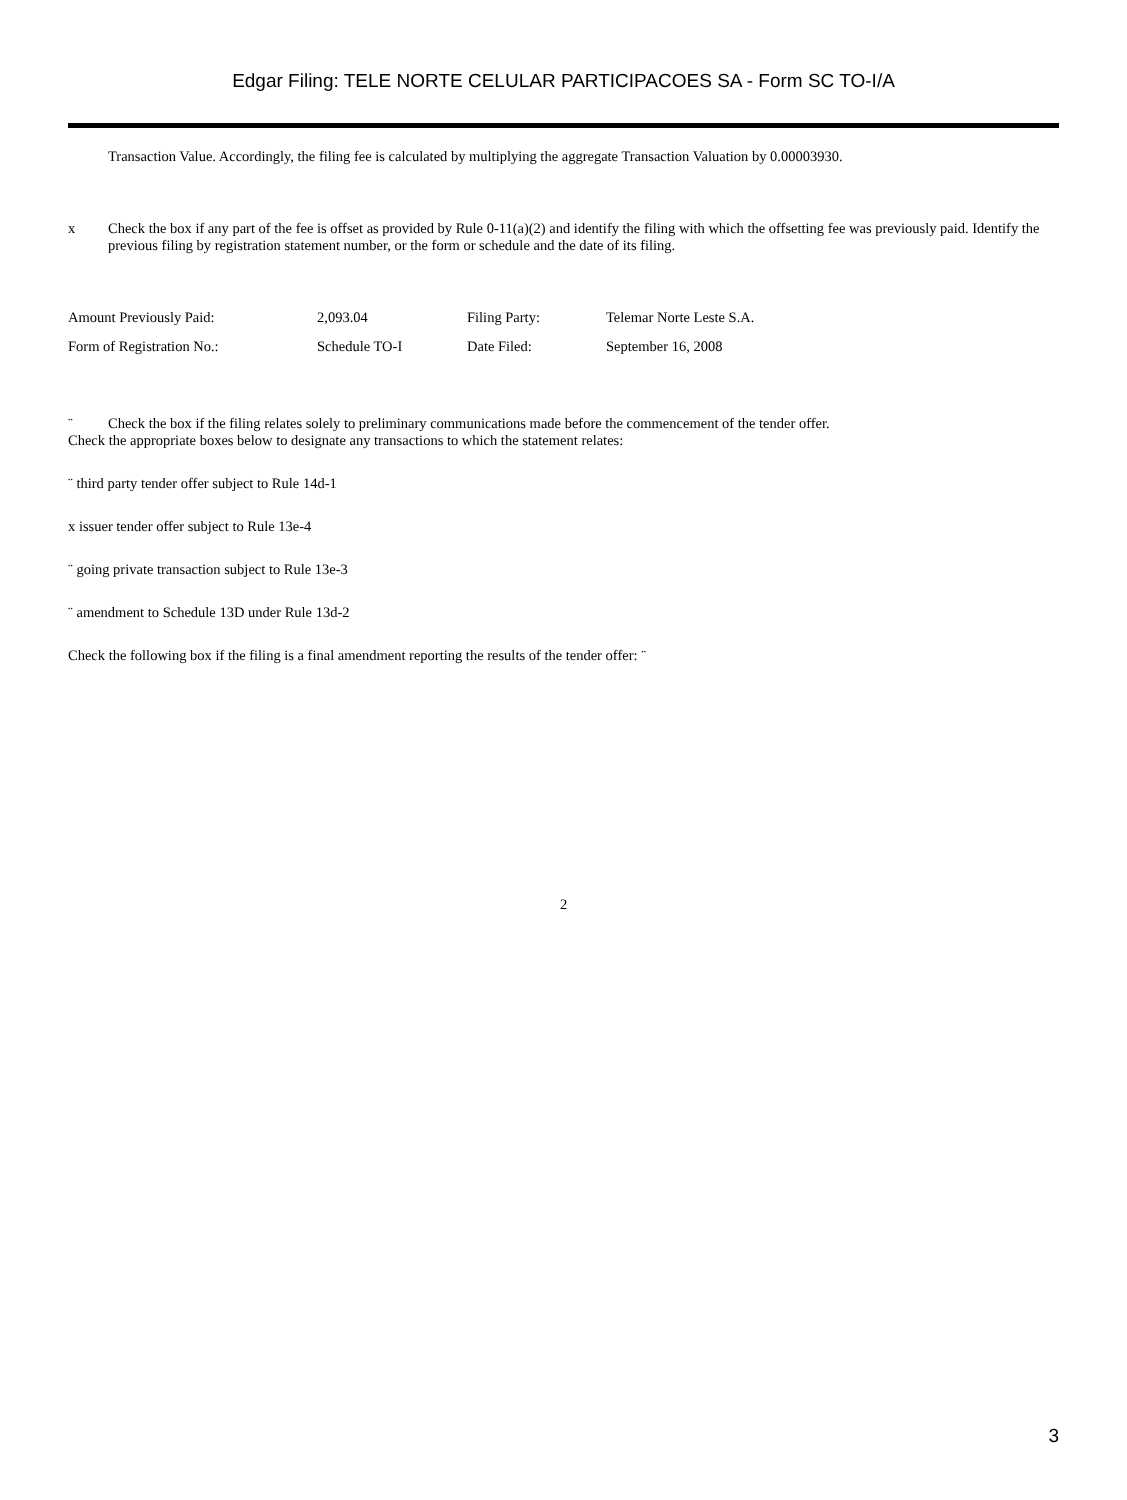Edgar Filing: TELE NORTE CELULAR PARTICIPACOES SA - Form SC TO-I/A
Transaction Value. Accordingly, the filing fee is calculated by multiplying the aggregate Transaction Valuation by 0.00003930.
x Check the box if any part of the fee is offset as provided by Rule 0-11(a)(2) and identify the filing with which the offsetting fee was previously paid. Identify the previous filing by registration statement number, or the form or schedule and the date of its filing.
| Amount Previously Paid: | 2,093.04 | Filing Party: | Telemar Norte Leste S.A. |
| Form of Registration No.: | Schedule TO-I | Date Filed: | September 16, 2008 |
¨ Check the box if the filing relates solely to preliminary communications made before the commencement of the tender offer.
Check the appropriate boxes below to designate any transactions to which the statement relates:
¨ third party tender offer subject to Rule 14d-1
x issuer tender offer subject to Rule 13e-4
¨ going private transaction subject to Rule 13e-3
¨ amendment to Schedule 13D under Rule 13d-2
Check the following box if the filing is a final amendment reporting the results of the tender offer: ¨
2
3